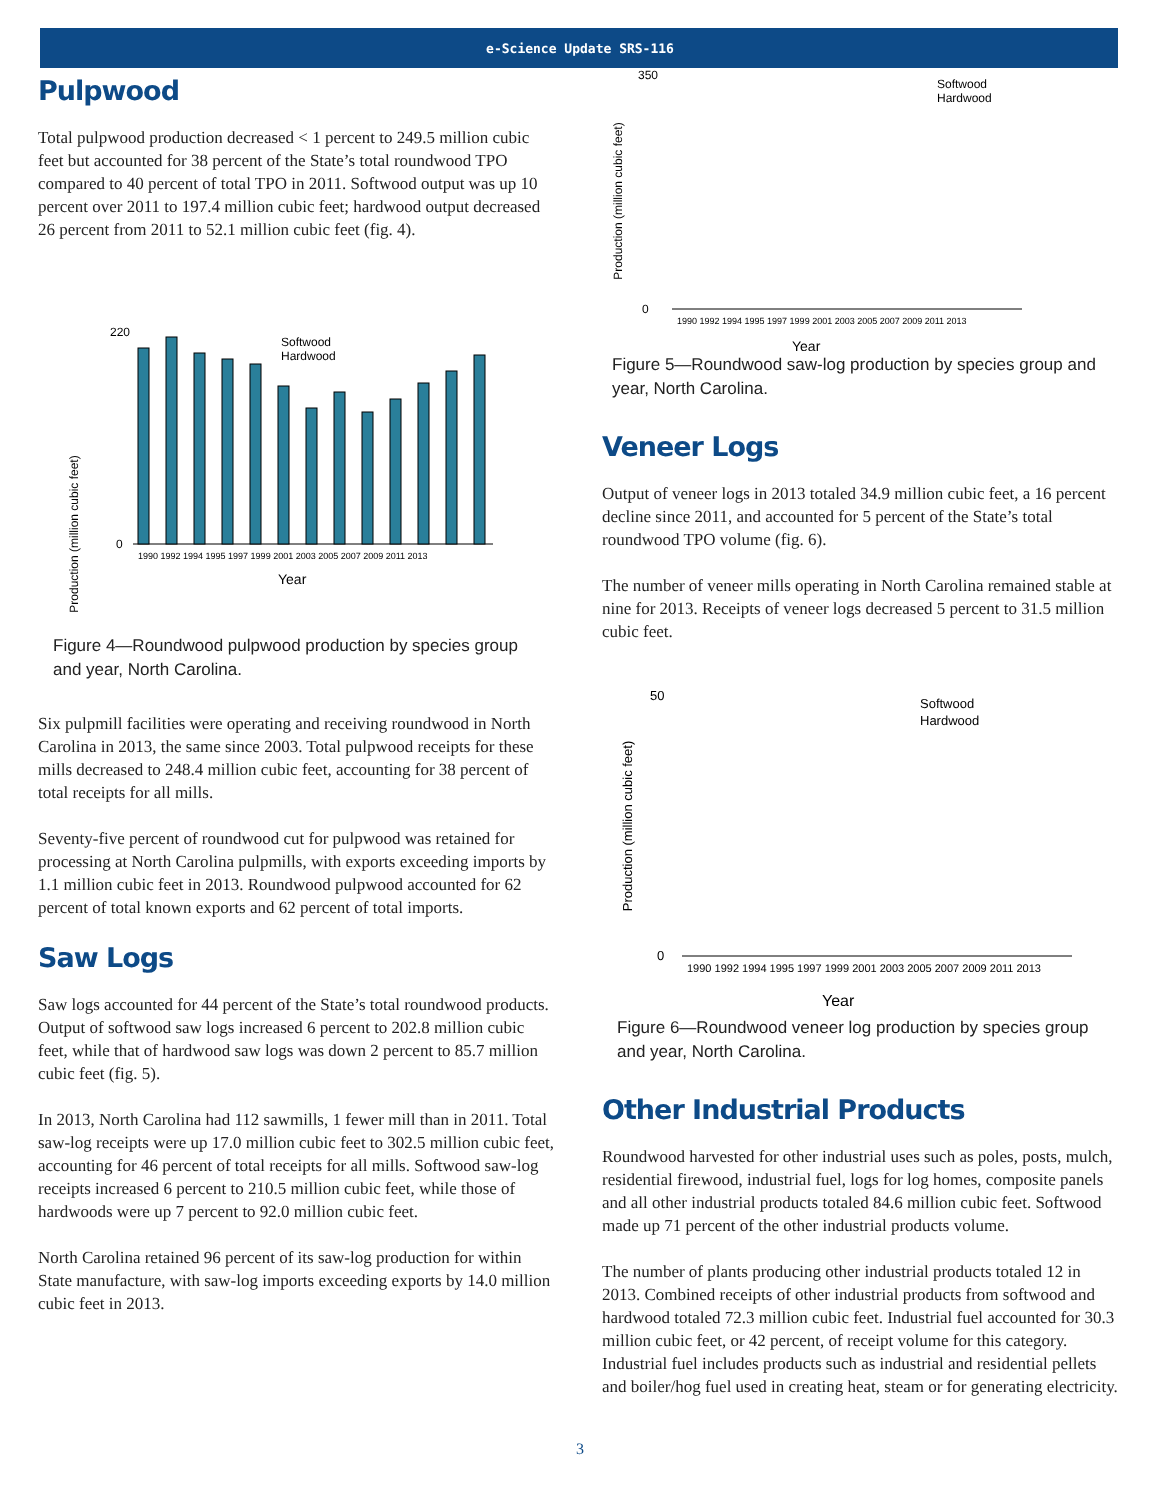e-Science Update SRS-116
Pulpwood
Total pulpwood production decreased < 1 percent to 249.5 million cubic feet but accounted for 38 percent of the State’s total roundwood TPO compared to 40 percent of total TPO in 2011. Softwood output was up 10 percent over 2011 to 197.4 million cubic feet; hardwood output decreased 26 percent from 2011 to 52.1 million cubic feet (fig. 4).
Production (million cubic feet)
0
220
1990 1992 1994 1995 1997 1999 2001 2003 2005 2007 2009 2011 2013
Year
Softwood
Hardwood
Figure 4—Roundwood pulpwood production by species group and year, North Carolina.
Six pulpmill facilities were operating and receiving roundwood in North Carolina in 2013, the same since 2003. Total pulpwood receipts for these mills decreased to 248.4 million cubic feet, accounting for 38 percent of total receipts for all mills.
Seventy-five percent of roundwood cut for pulpwood was retained for processing at North Carolina pulpmills, with exports exceeding imports by 1.1 million cubic feet in 2013. Roundwood pulpwood accounted for 62 percent of total known exports and 62 percent of total imports.
Saw Logs
Saw logs accounted for 44 percent of the State’s total roundwood products. Output of softwood saw logs increased 6 percent to 202.8 million cubic feet, while that of hardwood saw logs was down 2 percent to 85.7 million cubic feet (fig. 5).
In 2013, North Carolina had 112 sawmills, 1 fewer mill than in 2011. Total saw-log receipts were up 17.0 million cubic feet to 302.5 million cubic feet, accounting for 46 percent of total receipts for all mills. Softwood saw-log receipts increased 6 percent to 210.5 million cubic feet, while those of hardwoods were up 7 percent to 92.0 million cubic feet.
North Carolina retained 96 percent of its saw-log production for within State manufacture, with saw-log imports exceeding exports by 14.0 million cubic feet in 2013.
Production (million cubic feet)
0
350
1990 1992 1994 1995 1997 1999 2001 2003 2005 2007 2009 2011 2013
Year
Softwood
Hardwood
Figure 5—Roundwood saw-log production by species group and year, North Carolina.
Veneer Logs
Output of veneer logs in 2013 totaled 34.9 million cubic feet, a 16 percent decline since 2011, and accounted for 5 percent of the State’s total roundwood TPO volume (fig. 6).
The number of veneer mills operating in North Carolina remained stable at nine for 2013. Receipts of veneer logs decreased 5 percent to 31.5 million cubic feet.
Production (million cubic feet)
0
50
1990 1992 1994 1995 1997 1999 2001 2003 2005 2007 2009 2011 2013
Year
Softwood
Hardwood
Figure 6—Roundwood veneer log production by species group and year, North Carolina.
Other Industrial Products
Roundwood harvested for other industrial uses such as poles, posts, mulch, residential firewood, industrial fuel, logs for log homes, composite panels and all other industrial products totaled 84.6 million cubic feet. Softwood made up 71 percent of the other industrial products volume.
The number of plants producing other industrial products totaled 12 in 2013. Combined receipts of other industrial products from softwood and hardwood totaled 72.3 million cubic feet. Industrial fuel accounted for 30.3 million cubic feet, or 42 percent, of receipt volume for this category. Industrial fuel includes products such as industrial and residential pellets and boiler/hog fuel used in creating heat, steam or for generating electricity.
3